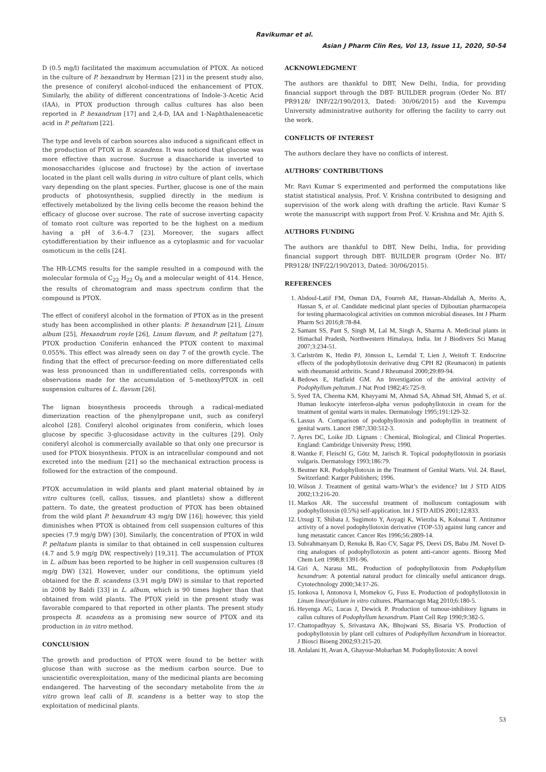Ravikumar et al.
Asian J Pharm Clin Res, Vol 13, Issue 11, 2020, 50-54
D (0.5 mg/l) facilitated the maximum accumulation of PTOX. As noticed in the culture of P. hexandrum by Herman [21] in the present study also, the presence of coniferyl alcohol-induced the enhancement of PTOX. Similarly, the ability of different concentrations of Indole-3-Acetic Acid (IAA), in PTOX production through callus cultures has also been reported in P. hexandrum [17] and 2,4-D, IAA and 1-Naphthaleneacetic acid in P. peltatum [22].
The type and levels of carbon sources also induced a significant effect in the production of PTOX in B. scandens. It was noticed that glucose was more effective than sucrose. Sucrose a disaccharide is inverted to monosaccharides (glucose and fructose) by the action of invertase located in the plant cell walls during in vitro culture of plant cells, which vary depending on the plant species. Further, glucose is one of the main products of photosynthesis, supplied directly in the medium is effectively metabolized by the living cells become the reason behind the efficacy of glucose over sucrose. The rate of sucrose inverting capacity of tomato root culture was reported to be the highest on a medium having a pH of 3.6–4.7 [23]. Moreover, the sugars affect cytodifferentiation by their influence as a cytoplasmic and for vacuolar osmoticum in the cells [24].
The HR-LCMS results for the sample resulted in a compound with the molecular formula of C<sub>22</sub> H<sub>22</sub> O<sub>8</sub> and a molecular weight of 414. Hence, the results of chromatogram and mass spectrum confirm that the compound is PTOX.
The effect of coniferyl alcohol in the formation of PTOX as in the present study has been accomplished in other plants: P. hexandrum [21], Linum album [25], Hexandrum royle [26], Linum flavum, and P. peltatum [27]. PTOX production Coniferin enhanced the PTOX content to maximal 0.055%. This effect was already seen on day 7 of the growth cycle. The finding that the effect of precursor-feeding on more differentiated cells was less pronounced than in undifferentiated cells, corresponds with observations made for the accumulation of 5-methoxyPTOX in cell suspension cultures of L. flavum [26].
The lignan biosynthesis proceeds through a radical-mediated dimerization reaction of the phenylpropane unit, such as coniferyl alcohol [28]. Coniferyl alcohol originates from coniferin, which loses glucose by specific 3-glucosidase activity in the cultures [29]. Only coniferyl alcohol is commercially available so that only one precursor is used for PTOX biosynthesis. PTOX is an intracellular compound and not excreted into the medium [21] so the mechanical extraction process is followed for the extraction of the compound.
PTOX accumulation in wild plants and plant material obtained by in vitro cultures (cell, callus, tissues, and plantlets) show a different pattern. To date, the greatest production of PTOX has been obtained from the wild plant P. hexandrum 43 mg/g DW [16]; however, this yield diminishes when PTOX is obtained from cell suspension cultures of this species (7.9 mg/g DW) [30]. Similarly, the concentration of PTOX in wild P. peltatum plants is similar to that obtained in cell suspension cultures (4.7 and 5.9 mg/g DW, respectively) [19,31]. The accumulation of PTOX in L. album has been reported to be higher in cell suspension cultures (8 mg/g DW) [32]. However, under our conditions, the optimum yield obtained for the B. scandens (3.91 mg/g DW) is similar to that reported in 2008 by Baldi [33] in L. album, which is 90 times higher than that obtained from wild plants. The PTOX yield in the present study was favorable compared to that reported in other plants. The present study prospects B. scandens as a promising new source of PTOX and its production in in vitro method.
CONCLUSION
The growth and production of PTOX were found to be better with glucose than with sucrose as the medium carbon source. Due to unscientific overexploitation, many of the medicinal plants are becoming endangered. The harvesting of the secondary metabolite from the in vitro grown leaf calli of B. scandens is a better way to stop the exploitation of medicinal plants.
ACKNOWLEDGMENT
The authors are thankful to DBT, New Delhi, India, for providing financial support through the DBT- BUILDER program (Order No. BT/ PR9128/ INF/22/190/2013, Dated: 30/06/2015) and the Kuvempu University administrative authority for offering the facility to carry out the work.
CONFLICTS OF INTEREST
The authors declare they have no conflicts of interest.
AUTHORS’ CONTRIBUTIONS
Mr. Ravi Kumar S experimented and performed the computations like statist statistical analysis, Prof. V. Krishna contributed to designing and supervision of the work along with drafting the article. Ravi Kumar S wrote the manuscript with support from Prof. V. Krishna and Mr. Ajith S.
AUTHORS FUNDING
The authors are thankful to DBT, New Delhi, India, for providing financial support through DBT- BUILDER program (Order No. BT/ PR9128/ INF/22/190/2013, Dated: 30/06/2015).
REFERENCES
1. Abdoul-Latif FM, Osman DA, Fourreh AE, Hassan-Abdallah A, Merito A, Hassan S, et al. Candidate medicinal plant species of Djiboutian pharmacopeia for testing pharmacological activities on common microbial diseases. Int J Pharm Pharm Sci 2016;8:78-84.
2. Samant SS, Pant S, Singh M, Lal M, Singh A, Sharma A. Medicinal plants in Himachal Pradesh, Northwestern Himalaya, India. Int J Biodivers Sci Manag 2007;3:234-51.
3. Carlström K, Hedin PJ, Jönsson L, Lerndal T, Lien J, Weitoft T. Endocrine effects of the podophyllotoxin derivative drug CPH 82 (Reumacon) in patients with rheumatoid arthritis. Scand J Rheumatol 2000;29:89-94.
4. Bedows E, Hatfield GM. An Investigation of the antiviral activity of Podophyllum peltatum. J Nat Prod 1982;45:725-9.
5. Syed TA, Cheema KM, Khayyami M, Ahmad SA, Ahmad SH, Ahmad S, et al. Human leukocyte interferon-alpha versus podophyllotoxin in cream for the treatment of genital warts in males. Dermatology 1995;191:129-32.
6. Lassus A. Comparison of podophyllotoxin and podophyllin in treatment of genital warts. Lancet 1987;330:512-3.
7. Ayres DC, Loike JD. Lignans : Chemical, Biological, and Clinical Properties. England: Cambridge University Press; 1990.
8. Wantke F, Fleischl G, Götz M, Jarisch R. Topical podophyllotoxin in psoriasis vulgaris. Dermatology 1993;186:79.
9. Beutner KR. Podophyllotoxin in the Treatment of Genital Warts. Vol. 24. Basel, Switzerland: Karger Publishers; 1996.
10. Wilson J. Treatment of genital warts-What’s the evidence? Int J STD AIDS 2002;13:216-20.
11. Markos AR. The successful treatment of molluscum contagiosum with podophyllotoxin (0.5%) self-application. Int J STD AIDS 2001;12:833.
12. Utsugi T, Shibata J, Sugimoto Y, Aoyagi K, Wierzba K, Kobunai T. Antitumor activity of a novel podophyllotoxin derivative (TOP-53) against lung cancer and lung metastatic cancer. Cancer Res 1996;56:2809-14.
13. Subrahmanyam D, Renuka B, Rao CV, Sagar PS, Deevi DS, Babu JM. Novel D-ring analogues of podophyllotoxin as potent anti-cancer agents. Bioorg Med Chem Lett 1998;8:1391-96.
14. Giri A, Narasu ML. Production of podophyllotoxin from Podophyllum hexandrum: A potential natural product for clinically useful anticancer drugs. Cytotechnology 2000;34:17-26.
15. Ionkova I, Antonova I, Momekov G, Fuss E. Production of podophyllotoxin in Linum linearifolium in vitro cultures. Pharmacogn Mag 2010;6:180-5.
16. Heyenga AG, Lucas J, Dewick P. Production of tumour-inhibitory lignans in callus cultures of Podophyllum hexandrum. Plant Cell Rep 1990;9:382-5.
17. Chattopadhyay S, Srivastava AK, Bhojwani SS, Bisaria VS. Production of podophyllotoxin by plant cell cultures of Podophyllum hexandrum in bioreactor. J Biosci Bioeng 2002;93:215-20.
18. Ardalani H, Avan A, Ghayour-Mobarhan M. Podophyllotoxin: A novel
53